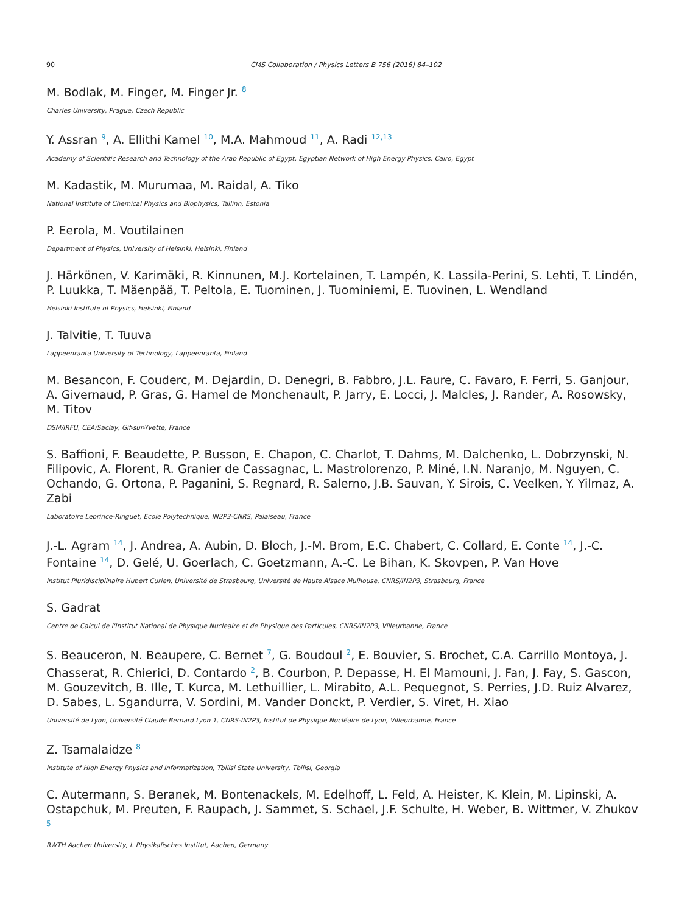90 CMS Collaboration / Physics Letters B 756 (2016) 84–102
M. Bodlak, M. Finger, M. Finger Jr. <sup>8</sup>
Charles University, Prague, Czech Republic
Y. Assran <sup>9</sup>, A. Ellithi Kamel <sup>10</sup>, M.A. Mahmoud <sup>11</sup>, A. Radi <sup>12,13</sup>
Academy of Scientific Research and Technology of the Arab Republic of Egypt, Egyptian Network of High Energy Physics, Cairo, Egypt
M. Kadastik, M. Murumaa, M. Raidal, A. Tiko
National Institute of Chemical Physics and Biophysics, Tallinn, Estonia
P. Eerola, M. Voutilainen
Department of Physics, University of Helsinki, Helsinki, Finland
J. Härkönen, V. Karimäki, R. Kinnunen, M.J. Kortelainen, T. Lampén, K. Lassila-Perini, S. Lehti, T. Lindén, P. Luukka, T. Mäenpää, T. Peltola, E. Tuominen, J. Tuominiemi, E. Tuovinen, L. Wendland
Helsinki Institute of Physics, Helsinki, Finland
J. Talvitie, T. Tuuva
Lappeenranta University of Technology, Lappeenranta, Finland
M. Besancon, F. Couderc, M. Dejardin, D. Denegri, B. Fabbro, J.L. Faure, C. Favaro, F. Ferri, S. Ganjour, A. Givernaud, P. Gras, G. Hamel de Monchenault, P. Jarry, E. Locci, J. Malcles, J. Rander, A. Rosowsky, M. Titov
DSM/IRFU, CEA/Saclay, Gif-sur-Yvette, France
S. Baffioni, F. Beaudette, P. Busson, E. Chapon, C. Charlot, T. Dahms, M. Dalchenko, L. Dobrzynski, N. Filipovic, A. Florent, R. Granier de Cassagnac, L. Mastrolorenzo, P. Miné, I.N. Naranjo, M. Nguyen, C. Ochando, G. Ortona, P. Paganini, S. Regnard, R. Salerno, J.B. Sauvan, Y. Sirois, C. Veelken, Y. Yilmaz, A. Zabi
Laboratoire Leprince-Ringuet, Ecole Polytechnique, IN2P3-CNRS, Palaiseau, France
J.-L. Agram <sup>14</sup>, J. Andrea, A. Aubin, D. Bloch, J.-M. Brom, E.C. Chabert, C. Collard, E. Conte <sup>14</sup>, J.-C. Fontaine <sup>14</sup>, D. Gelé, U. Goerlach, C. Goetzmann, A.-C. Le Bihan, K. Skovpen, P. Van Hove
Institut Pluridisciplinaire Hubert Curien, Université de Strasbourg, Université de Haute Alsace Mulhouse, CNRS/IN2P3, Strasbourg, France
S. Gadrat
Centre de Calcul de l'Institut National de Physique Nucleaire et de Physique des Particules, CNRS/IN2P3, Villeurbanne, France
S. Beauceron, N. Beaupere, C. Bernet <sup>7</sup>, G. Boudoul <sup>2</sup>, E. Bouvier, S. Brochet, C.A. Carrillo Montoya, J. Chasserat, R. Chierici, D. Contardo <sup>2</sup>, B. Courbon, P. Depasse, H. El Mamouni, J. Fan, J. Fay, S. Gascon, M. Gouzevitch, B. Ille, T. Kurca, M. Lethuillier, L. Mirabito, A.L. Pequegnot, S. Perries, J.D. Ruiz Alvarez, D. Sabes, L. Sgandurra, V. Sordini, M. Vander Donckt, P. Verdier, S. Viret, H. Xiao
Université de Lyon, Université Claude Bernard Lyon 1, CNRS-IN2P3, Institut de Physique Nucléaire de Lyon, Villeurbanne, France
Z. Tsamalaidze <sup>8</sup>
Institute of High Energy Physics and Informatization, Tbilisi State University, Tbilisi, Georgia
C. Autermann, S. Beranek, M. Bontenackels, M. Edelhoff, L. Feld, A. Heister, K. Klein, M. Lipinski, A. Ostapchuk, M. Preuten, F. Raupach, J. Sammet, S. Schael, J.F. Schulte, H. Weber, B. Wittmer, V. Zhukov <sup>5</sup>
RWTH Aachen University, I. Physikalisches Institut, Aachen, Germany